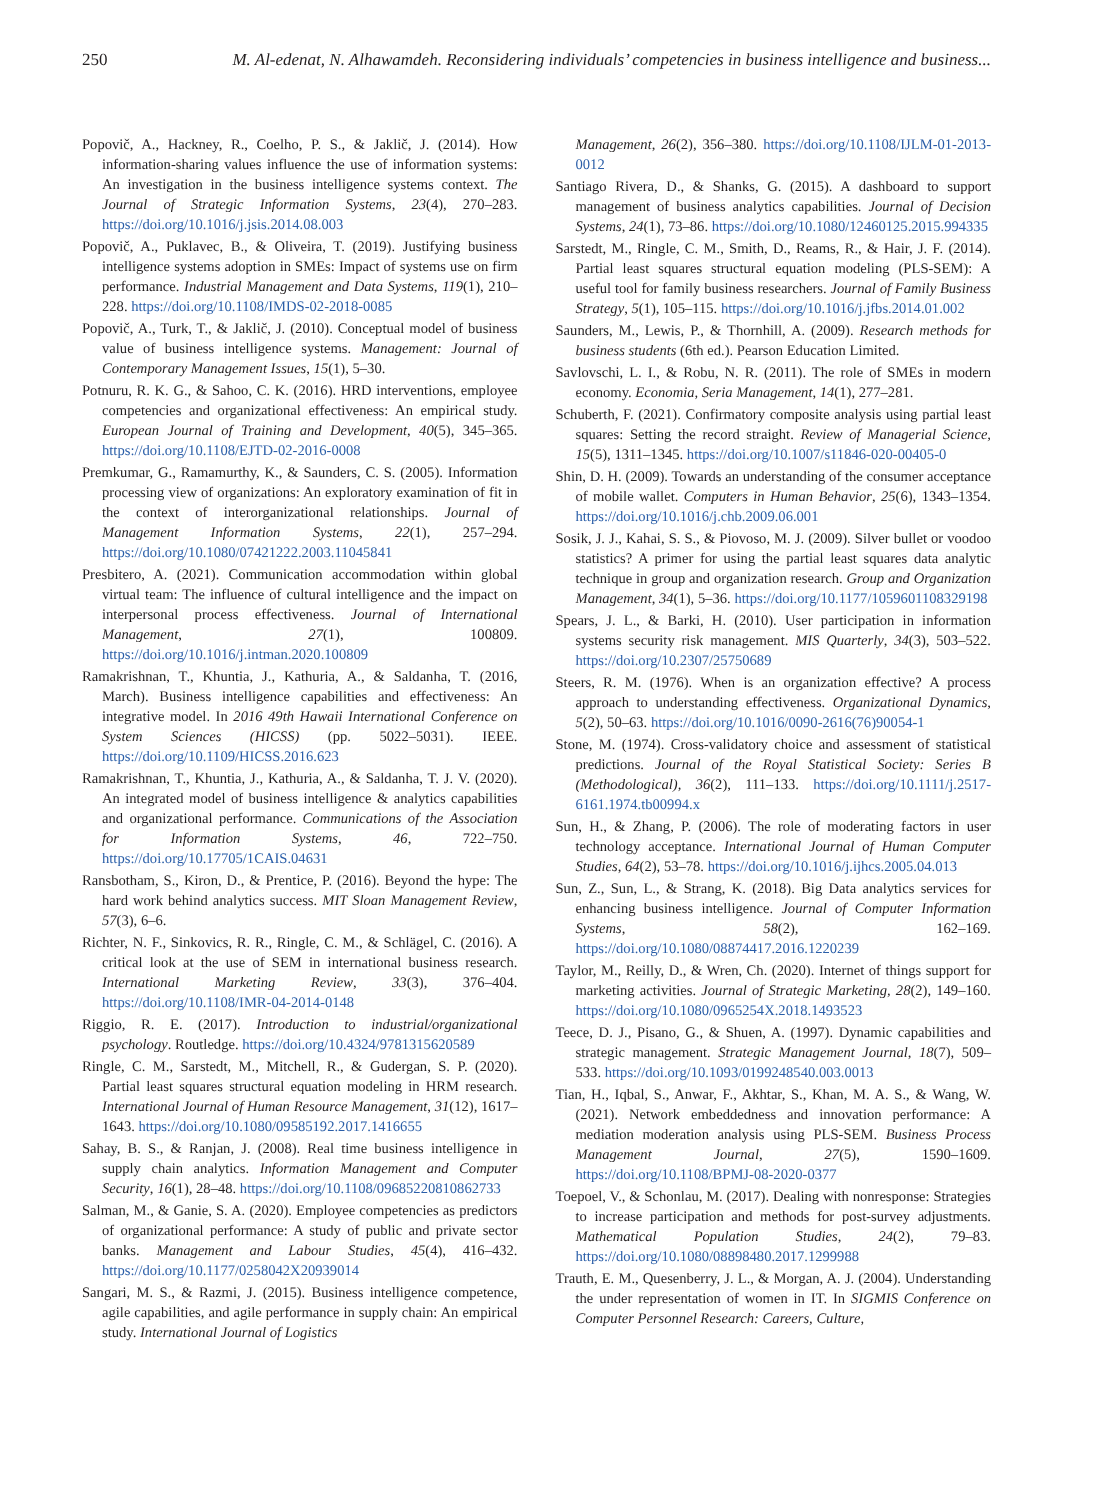250 M. Al-edenat, N. Alhawamdeh. Reconsidering individuals’ competencies in business intelligence and business...
Popovič, A., Hackney, R., Coelho, P. S., & Jaklič, J. (2014). How information-sharing values influence the use of information systems: An investigation in the business intelligence systems context. The Journal of Strategic Information Systems, 23(4), 270–283. https://doi.org/10.1016/j.jsis.2014.08.003
Popovič, A., Puklavec, B., & Oliveira, T. (2019). Justifying business intelligence systems adoption in SMEs: Impact of systems use on firm performance. Industrial Management and Data Systems, 119(1), 210–228. https://doi.org/10.1108/IMDS-02-2018-0085
Popovič, A., Turk, T., & Jaklič, J. (2010). Conceptual model of business value of business intelligence systems. Management: Journal of Contemporary Management Issues, 15(1), 5–30.
Potnuru, R. K. G., & Sahoo, C. K. (2016). HRD interventions, employee competencies and organizational effectiveness: An empirical study. European Journal of Training and Development, 40(5), 345–365. https://doi.org/10.1108/EJTD-02-2016-0008
Premkumar, G., Ramamurthy, K., & Saunders, C. S. (2005). Information processing view of organizations: An exploratory examination of fit in the context of interorganizational relationships. Journal of Management Information Systems, 22(1), 257–294. https://doi.org/10.1080/07421222.2003.11045841
Presbitero, A. (2021). Communication accommodation within global virtual team: The influence of cultural intelligence and the impact on interpersonal process effectiveness. Journal of International Management, 27(1), 100809. https://doi.org/10.1016/j.intman.2020.100809
Ramakrishnan, T., Khuntia, J., Kathuria, A., & Saldanha, T. (2016, March). Business intelligence capabilities and effectiveness: An integrative model. In 2016 49th Hawaii International Conference on System Sciences (HICSS) (pp. 5022–5031). IEEE. https://doi.org/10.1109/HICSS.2016.623
Ramakrishnan, T., Khuntia, J., Kathuria, A., & Saldanha, T. J. V. (2020). An integrated model of business intelligence & analytics capabilities and organizational performance. Communications of the Association for Information Systems, 46, 722–750. https://doi.org/10.17705/1CAIS.04631
Ransbotham, S., Kiron, D., & Prentice, P. (2016). Beyond the hype: The hard work behind analytics success. MIT Sloan Management Review, 57(3), 6–6.
Richter, N. F., Sinkovics, R. R., Ringle, C. M., & Schlägel, C. (2016). A critical look at the use of SEM in international business research. International Marketing Review, 33(3), 376–404. https://doi.org/10.1108/IMR-04-2014-0148
Riggio, R. E. (2017). Introduction to industrial/organizational psychology. Routledge. https://doi.org/10.4324/9781315620589
Ringle, C. M., Sarstedt, M., Mitchell, R., & Gudergan, S. P. (2020). Partial least squares structural equation modeling in HRM research. International Journal of Human Resource Management, 31(12), 1617–1643. https://doi.org/10.1080/09585192.2017.1416655
Sahay, B. S., & Ranjan, J. (2008). Real time business intelligence in supply chain analytics. Information Management and Computer Security, 16(1), 28–48. https://doi.org/10.1108/09685220810862733
Salman, M., & Ganie, S. A. (2020). Employee competencies as predictors of organizational performance: A study of public and private sector banks. Management and Labour Studies, 45(4), 416–432. https://doi.org/10.1177/0258042X20939014
Sangari, M. S., & Razmi, J. (2015). Business intelligence competence, agile capabilities, and agile performance in supply chain: An empirical study. International Journal of Logistics
Management, 26(2), 356–380. https://doi.org/10.1108/IJLM-01-2013-0012
Santiago Rivera, D., & Shanks, G. (2015). A dashboard to support management of business analytics capabilities. Journal of Decision Systems, 24(1), 73–86. https://doi.org/10.1080/12460125.2015.994335
Sarstedt, M., Ringle, C. M., Smith, D., Reams, R., & Hair, J. F. (2014). Partial least squares structural equation modeling (PLS-SEM): A useful tool for family business researchers. Journal of Family Business Strategy, 5(1), 105–115. https://doi.org/10.1016/j.jfbs.2014.01.002
Saunders, M., Lewis, P., & Thornhill, A. (2009). Research methods for business students (6th ed.). Pearson Education Limited.
Savlovschi, L. I., & Robu, N. R. (2011). The role of SMEs in modern economy. Economia, Seria Management, 14(1), 277–281.
Schuberth, F. (2021). Confirmatory composite analysis using partial least squares: Setting the record straight. Review of Managerial Science, 15(5), 1311–1345. https://doi.org/10.1007/s11846-020-00405-0
Shin, D. H. (2009). Towards an understanding of the consumer acceptance of mobile wallet. Computers in Human Behavior, 25(6), 1343–1354. https://doi.org/10.1016/j.chb.2009.06.001
Sosik, J. J., Kahai, S. S., & Piovoso, M. J. (2009). Silver bullet or voodoo statistics? A primer for using the partial least squares data analytic technique in group and organization research. Group and Organization Management, 34(1), 5–36. https://doi.org/10.1177/1059601108329198
Spears, J. L., & Barki, H. (2010). User participation in information systems security risk management. MIS Quarterly, 34(3), 503–522. https://doi.org/10.2307/25750689
Steers, R. M. (1976). When is an organization effective? A process approach to understanding effectiveness. Organizational Dynamics, 5(2), 50–63. https://doi.org/10.1016/0090-2616(76)90054-1
Stone, M. (1974). Cross-validatory choice and assessment of statistical predictions. Journal of the Royal Statistical Society: Series B (Methodological), 36(2), 111–133. https://doi.org/10.1111/j.2517-6161.1974.tb00994.x
Sun, H., & Zhang, P. (2006). The role of moderating factors in user technology acceptance. International Journal of Human Computer Studies, 64(2), 53–78. https://doi.org/10.1016/j.ijhcs.2005.04.013
Sun, Z., Sun, L., & Strang, K. (2018). Big Data analytics services for enhancing business intelligence. Journal of Computer Information Systems, 58(2), 162–169. https://doi.org/10.1080/08874417.2016.1220239
Taylor, M., Reilly, D., & Wren, Ch. (2020). Internet of things support for marketing activities. Journal of Strategic Marketing, 28(2), 149–160. https://doi.org/10.1080/0965254X.2018.1493523
Teece, D. J., Pisano, G., & Shuen, A. (1997). Dynamic capabilities and strategic management. Strategic Management Journal, 18(7), 509–533. https://doi.org/10.1093/0199248540.003.0013
Tian, H., Iqbal, S., Anwar, F., Akhtar, S., Khan, M. A. S., & Wang, W. (2021). Network embeddedness and innovation performance: A mediation moderation analysis using PLS-SEM. Business Process Management Journal, 27(5), 1590–1609. https://doi.org/10.1108/BPMJ-08-2020-0377
Toepoel, V., & Schonlau, M. (2017). Dealing with nonresponse: Strategies to increase participation and methods for post-survey adjustments. Mathematical Population Studies, 24(2), 79–83. https://doi.org/10.1080/08898480.2017.1299988
Trauth, E. M., Quesenberry, J. L., & Morgan, A. J. (2004). Understanding the under representation of women in IT. In SIGMIS Conference on Computer Personnel Research: Careers, Culture,